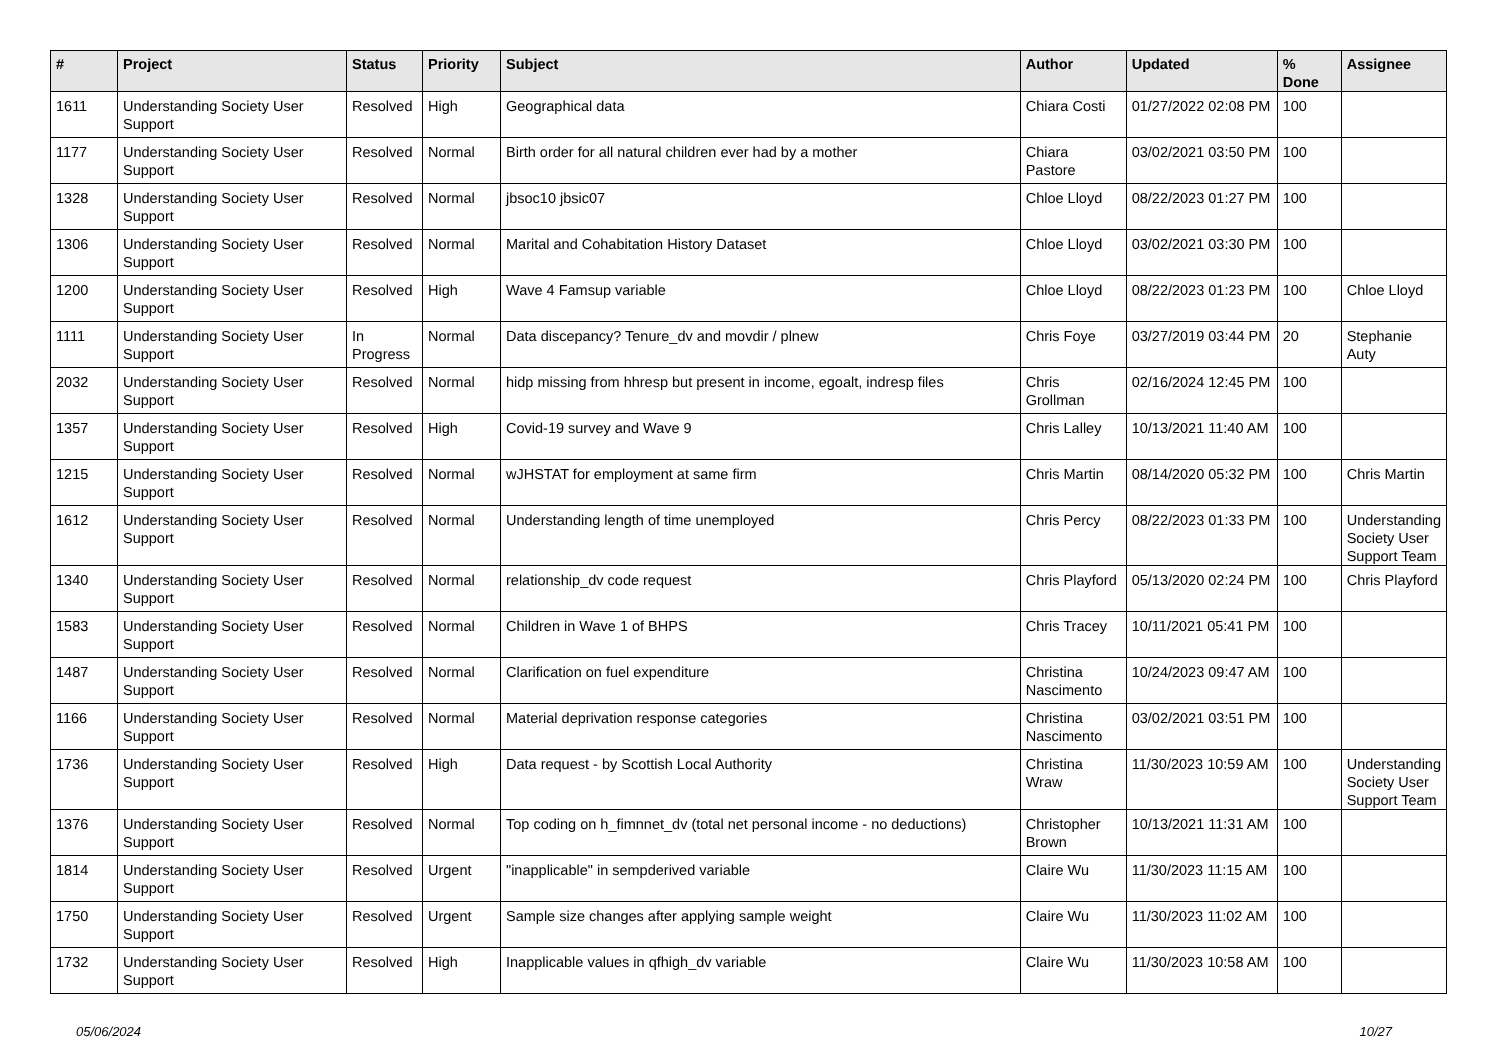| # | Project | Status | Priority | Subject | Author | Updated | % Done | Assignee |
| --- | --- | --- | --- | --- | --- | --- | --- | --- |
| 1611 | Understanding Society User Support | Resolved | High | Geographical data | Chiara Costi | 01/27/2022 02:08 PM | 100 | |
| 1177 | Understanding Society User Support | Resolved | Normal | Birth order for all natural children ever had by a mother | Chiara Pastore | 03/02/2021 03:50 PM | 100 | |
| 1328 | Understanding Society User Support | Resolved | Normal | jbsoc10 jbsic07 | Chloe Lloyd | 08/22/2023 01:27 PM | 100 | |
| 1306 | Understanding Society User Support | Resolved | Normal | Marital and Cohabitation History Dataset | Chloe Lloyd | 03/02/2021 03:30 PM | 100 | |
| 1200 | Understanding Society User Support | Resolved | High | Wave 4 Famsup variable | Chloe Lloyd | 08/22/2023 01:23 PM | 100 | Chloe Lloyd |
| 1111 | Understanding Society User Support | In Progress | Normal | Data discepancy? Tenure_dv and movdir / plnew | Chris Foye | 03/27/2019 03:44 PM | 20 | Stephanie Auty |
| 2032 | Understanding Society User Support | Resolved | Normal | hidp missing from hhresp but present in income, egoalt, indresp files | Chris Grollman | 02/16/2024 12:45 PM | 100 | |
| 1357 | Understanding Society User Support | Resolved | High | Covid-19 survey and Wave 9 | Chris Lalley | 10/13/2021 11:40 AM | 100 | |
| 1215 | Understanding Society User Support | Resolved | Normal | wJHSTAT for employment at same firm | Chris Martin | 08/14/2020 05:32 PM | 100 | Chris Martin |
| 1612 | Understanding Society User Support | Resolved | Normal | Understanding length of time unemployed | Chris Percy | 08/22/2023 01:33 PM | 100 | Understanding Society User Support Team |
| 1340 | Understanding Society User Support | Resolved | Normal | relationship_dv code request | Chris Playford | 05/13/2020 02:24 PM | 100 | Chris Playford |
| 1583 | Understanding Society User Support | Resolved | Normal | Children in Wave 1 of BHPS | Chris Tracey | 10/11/2021 05:41 PM | 100 | |
| 1487 | Understanding Society User Support | Resolved | Normal | Clarification on fuel expenditure | Christina Nascimento | 10/24/2023 09:47 AM | 100 | |
| 1166 | Understanding Society User Support | Resolved | Normal | Material deprivation response categories | Christina Nascimento | 03/02/2021 03:51 PM | 100 | |
| 1736 | Understanding Society User Support | Resolved | High | Data request - by Scottish Local Authority | Christina Wraw | 11/30/2023 10:59 AM | 100 | Understanding Society User Support Team |
| 1376 | Understanding Society User Support | Resolved | Normal | Top coding on h_fimnnet_dv (total net personal income - no deductions) | Christopher Brown | 10/13/2021 11:31 AM | 100 | |
| 1814 | Understanding Society User Support | Resolved | Urgent | "inapplicable" in sempderived variable | Claire Wu | 11/30/2023 11:15 AM | 100 | |
| 1750 | Understanding Society User Support | Resolved | Urgent | Sample size changes after applying sample weight | Claire Wu | 11/30/2023 11:02 AM | 100 | |
| 1732 | Understanding Society User Support | Resolved | High | Inapplicable values in qfhigh_dv variable | Claire Wu | 11/30/2023 10:58 AM | 100 | |
05/06/2024 10/27